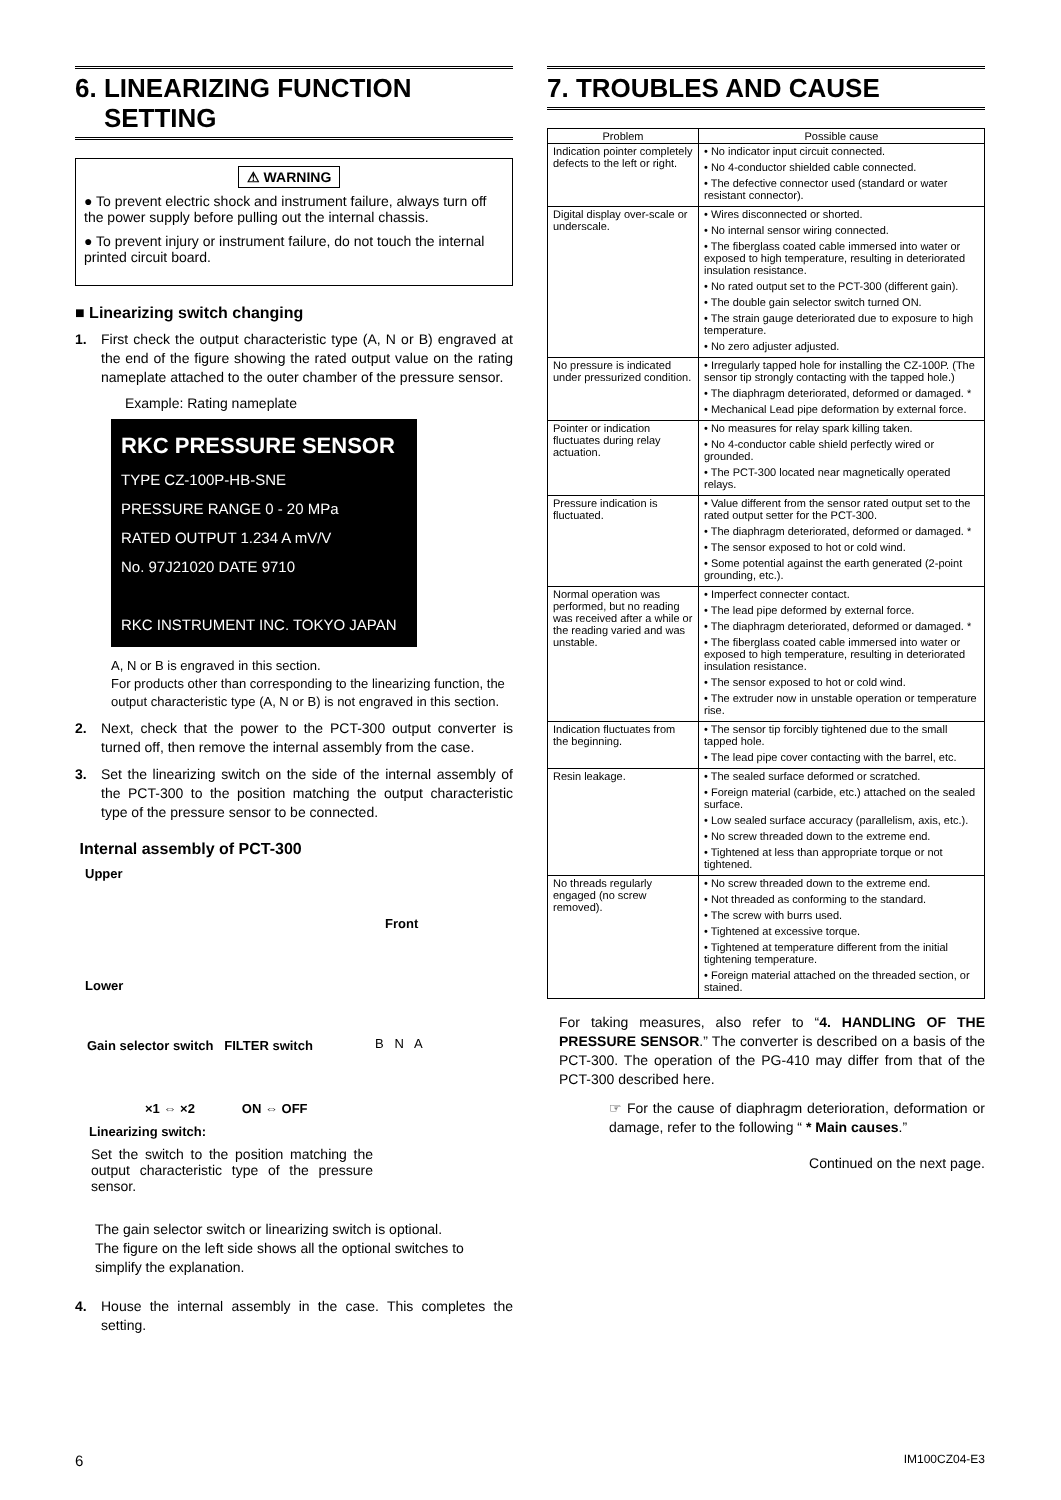6. LINEARIZING FUNCTION
SETTING
⚠ WARNING
● To prevent electric shock and instrument failure, always turn off the power supply before pulling out the internal chassis.
● To prevent injury or instrument failure, do not touch the internal printed circuit board.
■ Linearizing switch changing
1. First check the output characteristic type (A, N or B) engraved at the end of the figure showing the rated output value on the rating nameplate attached to the outer chamber of the pressure sensor.
Example: Rating nameplate
RKC PRESSURE SENSOR
TYPE CZ-100P-HB-SNE
PRESSURE RANGE 0 - 20 MPa
RATED OUTPUT 1.234 A mV/V
No. 97J21020 DATE 9710
RKC INSTRUMENT INC. TOKYO JAPAN
A, N or B is engraved in this section.
For products other than corresponding to the linearizing function, the output characteristic type (A, N or B) is not engraved in this section.
2. Next, check that the power to the PCT-300 output converter is turned off, then remove the internal assembly from the case.
3. Set the linearizing switch on the side of the internal assembly of the PCT-300 to the position matching the output characteristic type of the pressure sensor to be connected.
Internal assembly of PCT-300
Upper
Front
Lower
Gain selector switch FILTER switch B N A
×1 ⇔ ×2 ON ⇔ OFF
Linearizing switch:
Set the switch to the position matching the output characteristic type of the pressure sensor.
The gain selector switch or linearizing switch is optional.
The figure on the left side shows all the optional switches to simplify the explanation.
4. House the internal assembly in the case. This completes the setting.
7. TROUBLES AND CAUSE
| Problem | Possible cause |
| --- | --- |
| Indication pointer completely defects to the left or right. | • No indicator input circuit connected. • No 4-conductor shielded cable connected. • The defective connector used (standard or water resistant connector). |
| Digital display over-scale or underscale. | • Wires disconnected or shorted. • No internal sensor wiring connected. • The fiberglass coated cable immersed into water or exposed to high temperature, resulting in deteriorated insulation resistance. • No rated output set to the PCT-300 (different gain). • The double gain selector switch turned ON. • The strain gauge deteriorated due to exposure to high temperature. • No zero adjuster adjusted. |
| No pressure is indicated under pressurized condition. | • Irregularly tapped hole for installing the CZ-100P. (The sensor tip strongly contacting with the tapped hole.) • The diaphragm deteriorated, deformed or damaged. * • Mechanical Lead pipe deformation by external force. |
| Pointer or indication fluctuates during relay actuation. | • No measures for relay spark killing taken. • No 4-conductor cable shield perfectly wired or grounded. • The PCT-300 located near magnetically operated relays. |
| Pressure indication is fluctuated. | • Value different from the sensor rated output set to the rated output setter for the PCT-300. • The diaphragm deteriorated, deformed or damaged. * • The sensor exposed to hot or cold wind. • Some potential against the earth generated (2-point grounding, etc.). |
| Normal operation was performed, but no reading was received after a while or the reading varied and was unstable. | • Imperfect connecter contact. • The lead pipe deformed by external force. • The diaphragm deteriorated, deformed or damaged. * • The fiberglass coated cable immersed into water or exposed to high temperature, resulting in deteriorated insulation resistance. • The sensor exposed to hot or cold wind. • The extruder now in unstable operation or temperature rise. |
| Indication fluctuates from the beginning. | • The sensor tip forcibly tightened due to the small tapped hole. • The lead pipe cover contacting with the barrel, etc. |
| Resin leakage. | • The sealed surface deformed or scratched. • Foreign material (carbide, etc.) attached on the sealed surface. • Low sealed surface accuracy (parallelism, axis, etc.). • No screw threaded down to the extreme end. • Tightened at less than appropriate torque or not tightened. |
| No threads regularly engaged (no screw removed). | • No screw threaded down to the extreme end. • Not threaded as conforming to the standard. • The screw with burrs used. • Tightened at excessive torque. • Tightened at temperature different from the initial tightening temperature. • Foreign material attached on the threaded section, or stained. |
For taking measures, also refer to “4. HANDLING OF THE PRESSURE SENSOR.” The converter is described on a basis of the PCT-300. The operation of the PG-410 may differ from that of the PCT-300 described here.
☞ For the cause of diaphragm deterioration, deformation or damage, refer to the following “ * Main causes.”
Continued on the next page.
6 IM100CZ04-E3